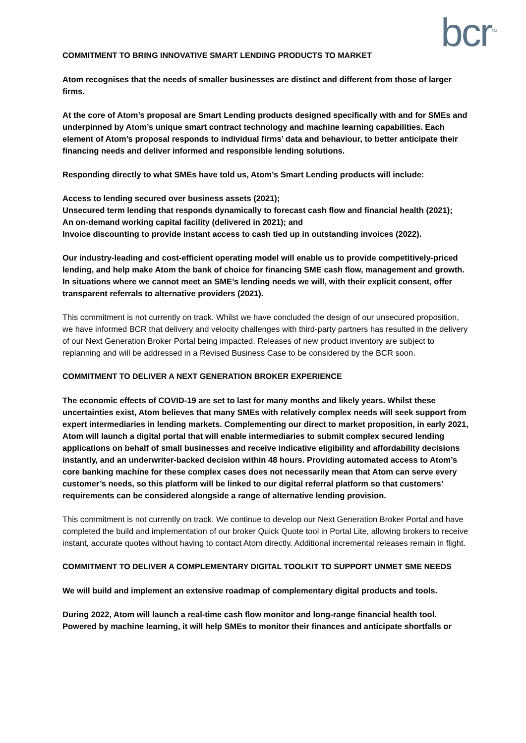bcr<sup>TM</sup>
COMMITMENT TO BRING INNOVATIVE SMART LENDING PRODUCTS TO MARKET
Atom recognises that the needs of smaller businesses are distinct and different from those of larger firms.
At the core of Atom’s proposal are Smart Lending products designed specifically with and for SMEs and underpinned by Atom’s unique smart contract technology and machine learning capabilities. Each element of Atom’s proposal responds to individual firms’ data and behaviour, to better anticipate their financing needs and deliver informed and responsible lending solutions.
Responding directly to what SMEs have told us, Atom’s Smart Lending products will include:
Access to lending secured over business assets (2021);
Unsecured term lending that responds dynamically to forecast cash flow and financial health (2021);
An on-demand working capital facility (delivered in 2021); and
Invoice discounting to provide instant access to cash tied up in outstanding invoices (2022).
Our industry-leading and cost-efficient operating model will enable us to provide competitively-priced lending, and help make Atom the bank of choice for financing SME cash flow, management and growth. In situations where we cannot meet an SME’s lending needs we will, with their explicit consent, offer transparent referrals to alternative providers (2021).
This commitment is not currently on track. Whilst we have concluded the design of our unsecured proposition, we have informed BCR that delivery and velocity challenges with third-party partners has resulted in the delivery of our Next Generation Broker Portal being impacted. Releases of new product inventory are subject to replanning and will be addressed in a Revised Business Case to be considered by the BCR soon.
COMMITMENT TO DELIVER A NEXT GENERATION BROKER EXPERIENCE
The economic effects of COVID-19 are set to last for many months and likely years. Whilst these uncertainties exist, Atom believes that many SMEs with relatively complex needs will seek support from expert intermediaries in lending markets. Complementing our direct to market proposition, in early 2021, Atom will launch a digital portal that will enable intermediaries to submit complex secured lending applications on behalf of small businesses and receive indicative eligibility and affordability decisions instantly, and an underwriter-backed decision within 48 hours. Providing automated access to Atom’s core banking machine for these complex cases does not necessarily mean that Atom can serve every customer’s needs, so this platform will be linked to our digital referral platform so that customers’ requirements can be considered alongside a range of alternative lending provision.
This commitment is not currently on track. We continue to develop our Next Generation Broker Portal and have completed the build and implementation of our broker Quick Quote tool in Portal Lite, allowing brokers to receive instant, accurate quotes without having to contact Atom directly. Additional incremental releases remain in flight.
COMMITMENT TO DELIVER A COMPLEMENTARY DIGITAL TOOLKIT TO SUPPORT UNMET SME NEEDS
We will build and implement an extensive roadmap of complementary digital products and tools.
During 2022, Atom will launch a real-time cash flow monitor and long-range financial health tool. Powered by machine learning, it will help SMEs to monitor their finances and anticipate shortfalls or